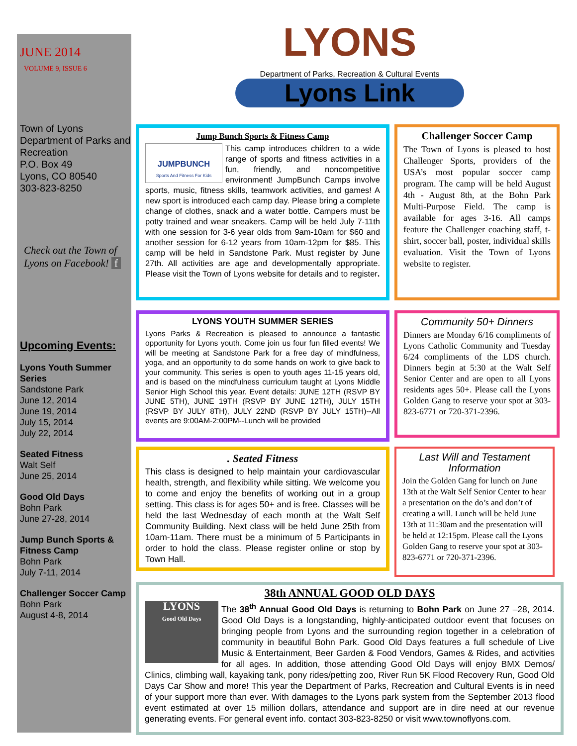JUNE 2014
VOLUME 9, ISSUE 6
Town of Lyons
Department of Parks and Recreation
P.O. Box 49
Lyons, CO 80540
303-823-8250
Check out the Town of Lyons on Facebook! f
Upcoming Events:
Lyons Youth Summer Series
Sandstone Park
June 12, 2014
June 19, 2014
July 15, 2014
July 22, 2014
Seated Fitness
Walt Self
June 25, 2014
Good Old Days
Bohn Park
June 27-28, 2014
Jump Bunch Sports & Fitness Camp
Bohn Park
July 7-11, 2014
Challenger Soccer Camp
Bohn Park
August 4-8, 2014
LYONS
Department of Parks, Recreation & Cultural Events
Lyons Link
Jump Bunch Sports & Fitness Camp
JUMPBUNCH
Sports And Fitness For Kids
This camp introduces children to a wide range of sports and fitness activities in a fun, friendly, and noncompetitive environment! JumpBunch Camps involve sports, music, fitness skills, teamwork activities, and games! A new sport is introduced each camp day. Please bring a complete change of clothes, snack and a water bottle. Campers must be potty trained and wear sneakers. Camp will be held July 7-11th with one session for 3-6 year olds from 9am-10am for $60 and another session for 6-12 years from 10am-12pm for $85. This camp will be held in Sandstone Park. Must register by June 27th. All activities are age and developmentally appropriate. Please visit the Town of Lyons website for details and to register.
Challenger Soccer Camp
The Town of Lyons is pleased to host Challenger Sports, providers of the USA’s most popular soccer camp program. The camp will be held August 4th - August 8th, at the Bohn Park Multi-Purpose Field. The camp is available for ages 3-16. All camps feature the Challenger coaching staff, t-shirt, soccer ball, poster, individual skills evaluation. Visit the Town of Lyons website to register.
LYONS YOUTH SUMMER SERIES
Lyons Parks & Recreation is pleased to announce a fantastic opportunity for Lyons youth. Come join us four fun filled events! We will be meeting at Sandstone Park for a free day of mindfulness, yoga, and an opportunity to do some hands on work to give back to your community. This series is open to youth ages 11-15 years old, and is based on the mindfulness curriculum taught at Lyons Middle Senior High School this year. Event details: JUNE 12TH (RSVP BY JUNE 5TH), JUNE 19TH (RSVP BY JUNE 12TH), JULY 15TH (RSVP BY JULY 8TH), JULY 22ND (RSVP BY JULY 15TH)--All events are 9:00AM-2:00PM--Lunch will be provided
Community 50+ Dinners
Dinners are Monday 6/16 compliments of Lyons Catholic Community and Tuesday 6/24 compliments of the LDS church. Dinners begin at 5:30 at the Walt Self Senior Center and are open to all Lyons residents ages 50+. Please call the Lyons Golden Gang to reserve your spot at 303-823-6771 or 720-371-2396.
. Seated Fitness
This class is designed to help maintain your cardiovascular health, strength, and flexibility while sitting. We welcome you to come and enjoy the benefits of working out in a group setting. This class is for ages 50+ and is free. Classes will be held the last Wednesday of each month at the Walt Self Community Building. Next class will be held June 25th from 10am-11am. There must be a minimum of 5 Participants in order to hold the class. Please register online or stop by Town Hall.
Last Will and Testament Information
Join the Golden Gang for lunch on June 13th at the Walt Self Senior Center to hear a presentation on the do’s and don’t of creating a will. Lunch will be held June 13th at 11:30am and the presentation will be held at 12:15pm. Please call the Lyons Golden Gang to reserve your spot at 303-823-6771 or 720-371-2396.
38th ANNUAL GOOD OLD DAYS
LYONS
Good Old Days
The 38<sup>th</sup> Annual Good Old Days is returning to Bohn Park on June 27 –28, 2014. Good Old Days is a longstanding, highly-anticipated outdoor event that focuses on bringing people from Lyons and the surrounding region together in a celebration of community in beautiful Bohn Park. Good Old Days features a full schedule of Live Music & Entertainment, Beer Garden & Food Vendors, Games & Rides, and activities for all ages. In addition, those attending Good Old Days will enjoy BMX Demos/ Clinics, climbing wall, kayaking tank, pony rides/petting zoo, River Run 5K Flood Recovery Run, Good Old Days Car Show and more! This year the Department of Parks, Recreation and Cultural Events is in need of your support more than ever. With damages to the Lyons park system from the September 2013 flood event estimated at over 15 million dollars, attendance and support are in dire need at our revenue generating events. For general event info. contact 303-823-8250 or visit www.townoflyons.com.